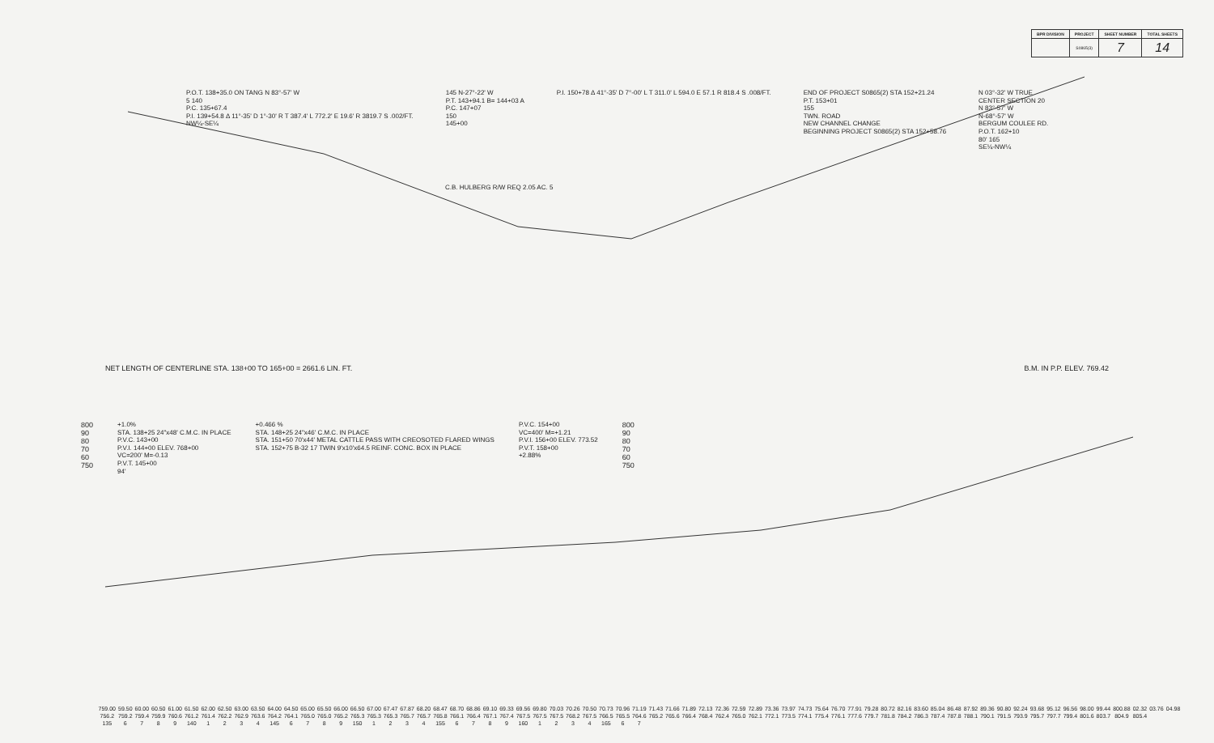| BPR DIVISION | PROJECT | SHEET NUMBER | TOTAL SHEETS |
| --- | --- | --- | --- |
| | S0865(3) | 7 | 14 |
P.O.T. 138+35.0 ON TANG N 83°-57' W
5 140
P.C. 135+67.4
P.I. 139+54.8 Δ 11°-35' D 1°-30' R T 387.4' L 772.2' E 19.6' R 3819.7 S .002/FT.
NW¼-SE¼
145 N-27°-22' W
P.T. 143+94.1 B= 144+03 A
P.C. 147+07
150
145+00
P.I. 150+78 Δ 41°-35' D 7°-00' L T 311.0' L 594.0 E 57.1 R 818.4 S .008/FT.
END OF PROJECT S0865(2) STA 152+21.24
P.T. 153+01
155
TWN. ROAD
NEW CHANNEL CHANGE
BEGINNING PROJECT S0865(2) STA 152+58.76
N 03°-32' W TRUE
CENTER SECTION 20
N 83°-57' W
N-68°-57' W
BERGUM COULEE RD.
P.O.T. 162+10
80' 165
SE¼-NW¼
C.B. HULBERG R/W REQ 2.05 AC. 5
NET LENGTH OF CENTERLINE STA. 138+00 TO 165+00 = 2661.6 LIN. FT. B.M. IN P.P. ELEV. 769.42
800
90
80
70
60
750
+1.0%
STA. 138+25 24"x48' C.M.C. IN PLACE
P.V.C. 143+00
P.V.I. 144+00 ELEV. 768+00
VC=200' M=-0.13
P.V.T. 145+00
94'
+0.466 %
STA. 148+25 24"x46' C.M.C. IN PLACE
STA. 151+50 70'x44' METAL CATTLE PASS WITH CREOSOTED FLARED WINGS
STA. 152+75 B-32 17 TWIN 9'x10'x64.5 REINF. CONC. BOX IN PLACE
P.V.C. 154+00
VC=400' M=+1.21
P.V.I. 156+00 ELEV. 773.52
P.V.T. 158+00
+2.88%
800
90
80
70
60
750
| 759.00 | 59.50 | 60.00 | 60.50 | 61.00 | 61.50 | 62.00 | 62.50 | 63.00 | 63.50 | 64.00 | 64.50 | 65.00 | 65.50 | 66.00 | 66.50 | 67.00 | 67.47 | 67.87 | 68.20 | 68.47 | 68.70 | 68.86 | 69.10 | 69.33 | 69.56 | 69.80 | 70.03 | 70.26 | 70.50 | 70.73 | 70.96 | 71.19 | 71.43 | 71.66 | 71.89 | 72.13 | 72.36 | 72.59 | 72.89 | 73.36 | 73.97 | 74.73 | 75.64 | 76.70 | 77.91 | 79.28 | 80.72 | 82.16 | 83.60 | 85.04 | 86.48 | 87.92 | 89.36 | 90.80 | 92.24 | 93.68 | 95.12 | 96.56 | 98.00 | 99.44 | 800.88 | 02.32 | 03.76 | 04.98 |
| 756.2 | 759.2 | 759.4 | 759.9 | 760.6 | 761.2 | 761.4 | 762.2 | 762.9 | 763.6 | 764.2 | 764.1 | 765.0 | 765.0 | 765.2 | 765.3 | 765.3 | 765.3 | 765.7 | 765.7 | 765.8 | 766.1 | 766.4 | 767.1 | 767.4 | 767.5 | 767.5 | 767.5 | 768.2 | 767.5 | 766.5 | 765.5 | 764.6 | 765.2 | 765.6 | 766.4 | 768.4 | 762.4 | 765.0 | 762.1 | 772.1 | 773.5 | 774.1 | 775.4 | 776.1 | 777.6 | 779.7 | 781.8 | 784.2 | 786.3 | 787.4 | 787.8 | 788.1 | 790.1 | 791.5 | 793.9 | 795.7 | 797.7 | 799.4 | 801.6 | 803.7 | 804.9 | 805.4 | | |
| 135 | 6 | 7 | 8 | 9 | 140 | 1 | 2 | 3 | 4 | 145 | 6 | 7 | 8 | 9 | 150 | 1 | 2 | 3 | 4 | 155 | 6 | 7 | 8 | 9 | 160 | 1 | 2 | 3 | 4 | 165 | 6 | 7 | | | | | | | | | | | | | | | | | | | | | | | | | | | | | | | | |